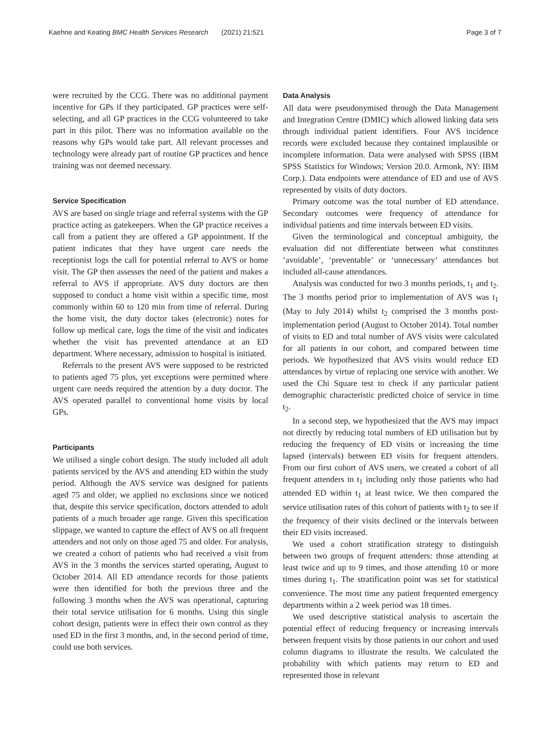Kaehne and Keating BMC Health Services Research (2021) 21:521 Page 3 of 7
were recruited by the CCG. There was no additional payment incentive for GPs if they participated. GP practices were self-selecting, and all GP practices in the CCG volunteered to take part in this pilot. There was no information available on the reasons why GPs would take part. All relevant processes and technology were already part of routine GP practices and hence training was not deemed necessary.
Service Specification
AVS are based on single triage and referral systems with the GP practice acting as gatekeepers. When the GP practice receives a call from a patient they are offered a GP appointment. If the patient indicates that they have urgent care needs the receptionist logs the call for potential referral to AVS or home visit. The GP then assesses the need of the patient and makes a referral to AVS if appropriate. AVS duty doctors are then supposed to conduct a home visit within a specific time, most commonly within 60 to 120 min from time of referral. During the home visit, the duty doctor takes (electronic) notes for follow up medical care, logs the time of the visit and indicates whether the visit has prevented attendance at an ED department. Where necessary, admission to hospital is initiated.
Referrals to the present AVS were supposed to be restricted to patients aged 75 plus, yet exceptions were permitted where urgent care needs required the attention by a duty doctor. The AVS operated parallel to conventional home visits by local GPs.
Participants
We utilised a single cohort design. The study included all adult patients serviced by the AVS and attending ED within the study period. Although the AVS service was designed for patients aged 75 and older, we applied no exclusions since we noticed that, despite this service specification, doctors attended to adult patients of a much broader age range. Given this specification slippage, we wanted to capture the effect of AVS on all frequent attenders and not only on those aged 75 and older. For analysis, we created a cohort of patients who had received a visit from AVS in the 3 months the services started operating, August to October 2014. All ED attendance records for those patients were then identified for both the previous three and the following 3 months when the AVS was operational, capturing their total service utilisation for 6 months. Using this single cohort design, patients were in effect their own control as they used ED in the first 3 months, and, in the second period of time, could use both services.
Data Analysis
All data were pseudonymised through the Data Management and Integration Centre (DMIC) which allowed linking data sets through individual patient identifiers. Four AVS incidence records were excluded because they contained implausible or incomplete information. Data were analysed with SPSS (IBM SPSS Statistics for Windows; Version 20.0. Armonk, NY: IBM Corp.). Data endpoints were attendance of ED and use of AVS represented by visits of duty doctors.
Primary outcome was the total number of ED attendance. Secondary outcomes were frequency of attendance for individual patients and time intervals between ED visits.
Given the terminological and conceptual ambiguity, the evaluation did not differentiate between what constitutes ‘avoidable’, ‘preventable’ or ‘unnecessary’ attendances but included all-cause attendances.
Analysis was conducted for two 3 months periods, t<sub>1</sub> and t<sub>2</sub>. The 3 months period prior to implementation of AVS was t<sub>1</sub> (May to July 2014) whilst t<sub>2</sub> comprised the 3 months post-implementation period (August to October 2014). Total number of visits to ED and total number of AVS visits were calculated for all patients in our cohort, and compared between time periods. We hypothesized that AVS visits would reduce ED attendances by virtue of replacing one service with another. We used the Chi Square test to check if any particular patient demographic characteristic predicted choice of service in time t<sub>2</sub>.
In a second step, we hypothesized that the AVS may impact not directly by reducing total numbers of ED utilisation but by reducing the frequency of ED visits or increasing the time lapsed (intervals) between ED visits for frequent attenders. From our first cohort of AVS users, we created a cohort of all frequent attenders in t<sub>1</sub> including only those patients who had attended ED within t<sub>1</sub> at least twice. We then compared the service utilisation rates of this cohort of patients with t<sub>2</sub> to see if the frequency of their visits declined or the intervals between their ED visits increased.
We used a cohort stratification strategy to distinguish between two groups of frequent attenders: those attending at least twice and up to 9 times, and those attending 10 or more times during t<sub>1</sub>. The stratification point was set for statistical convenience. The most time any patient frequented emergency departments within a 2 week period was 18 times.
We used descriptive statistical analysis to ascertain the potential effect of reducing frequency or increasing intervals between frequent visits by those patients in our cohort and used column diagrams to illustrate the results. We calculated the probability with which patients may return to ED and represented those in relevant